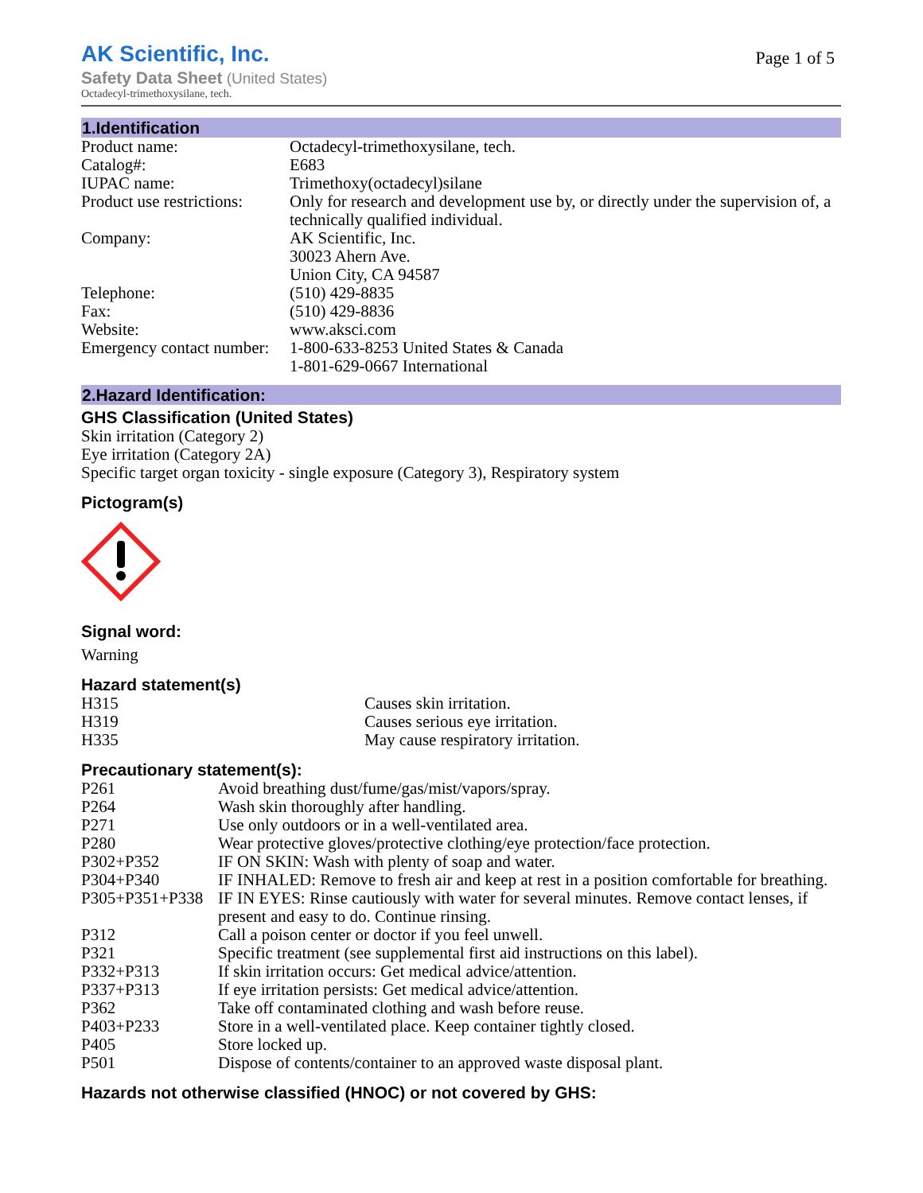AK Scientific, Inc.
Page 1 of 5
Safety Data Sheet (United States)
Octadecyl-trimethoxysilane, tech.
1.Identification
| Product name: | Octadecyl-trimethoxysilane, tech. |
| Catalog#: | E683 |
| IUPAC name: | Trimethoxy(octadecyl)silane |
| Product use restrictions: | Only for research and development use by, or directly under the supervision of, a technically qualified individual. |
| Company: | AK Scientific, Inc. 30023 Ahern Ave. Union City, CA 94587 |
| Telephone: | (510) 429-8835 |
| Fax: | (510) 429-8836 |
| Website: | www.aksci.com |
| Emergency contact number: | 1-800-633-8253 United States & Canada 1-801-629-0667 International |
2.Hazard Identification:
GHS Classification (United States)
Skin irritation (Category 2)
Eye irritation (Category 2A)
Specific target organ toxicity - single exposure (Category 3), Respiratory system
Pictogram(s)
Signal word:
Warning
Hazard statement(s)
| H315 | Causes skin irritation. |
| H319 | Causes serious eye irritation. |
| H335 | May cause respiratory irritation. |
Precautionary statement(s):
| P261 | Avoid breathing dust/fume/gas/mist/vapors/spray. |
| P264 | Wash skin thoroughly after handling. |
| P271 | Use only outdoors or in a well-ventilated area. |
| P280 | Wear protective gloves/protective clothing/eye protection/face protection. |
| P302+P352 | IF ON SKIN: Wash with plenty of soap and water. |
| P304+P340 | IF INHALED: Remove to fresh air and keep at rest in a position comfortable for breathing. |
| P305+P351+P338 | IF IN EYES: Rinse cautiously with water for several minutes. Remove contact lenses, if present and easy to do. Continue rinsing. |
| P312 | Call a poison center or doctor if you feel unwell. |
| P321 | Specific treatment (see supplemental first aid instructions on this label). |
| P332+P313 | If skin irritation occurs: Get medical advice/attention. |
| P337+P313 | If eye irritation persists: Get medical advice/attention. |
| P362 | Take off contaminated clothing and wash before reuse. |
| P403+P233 | Store in a well-ventilated place. Keep container tightly closed. |
| P405 | Store locked up. |
| P501 | Dispose of contents/container to an approved waste disposal plant. |
Hazards not otherwise classified (HNOC) or not covered by GHS: